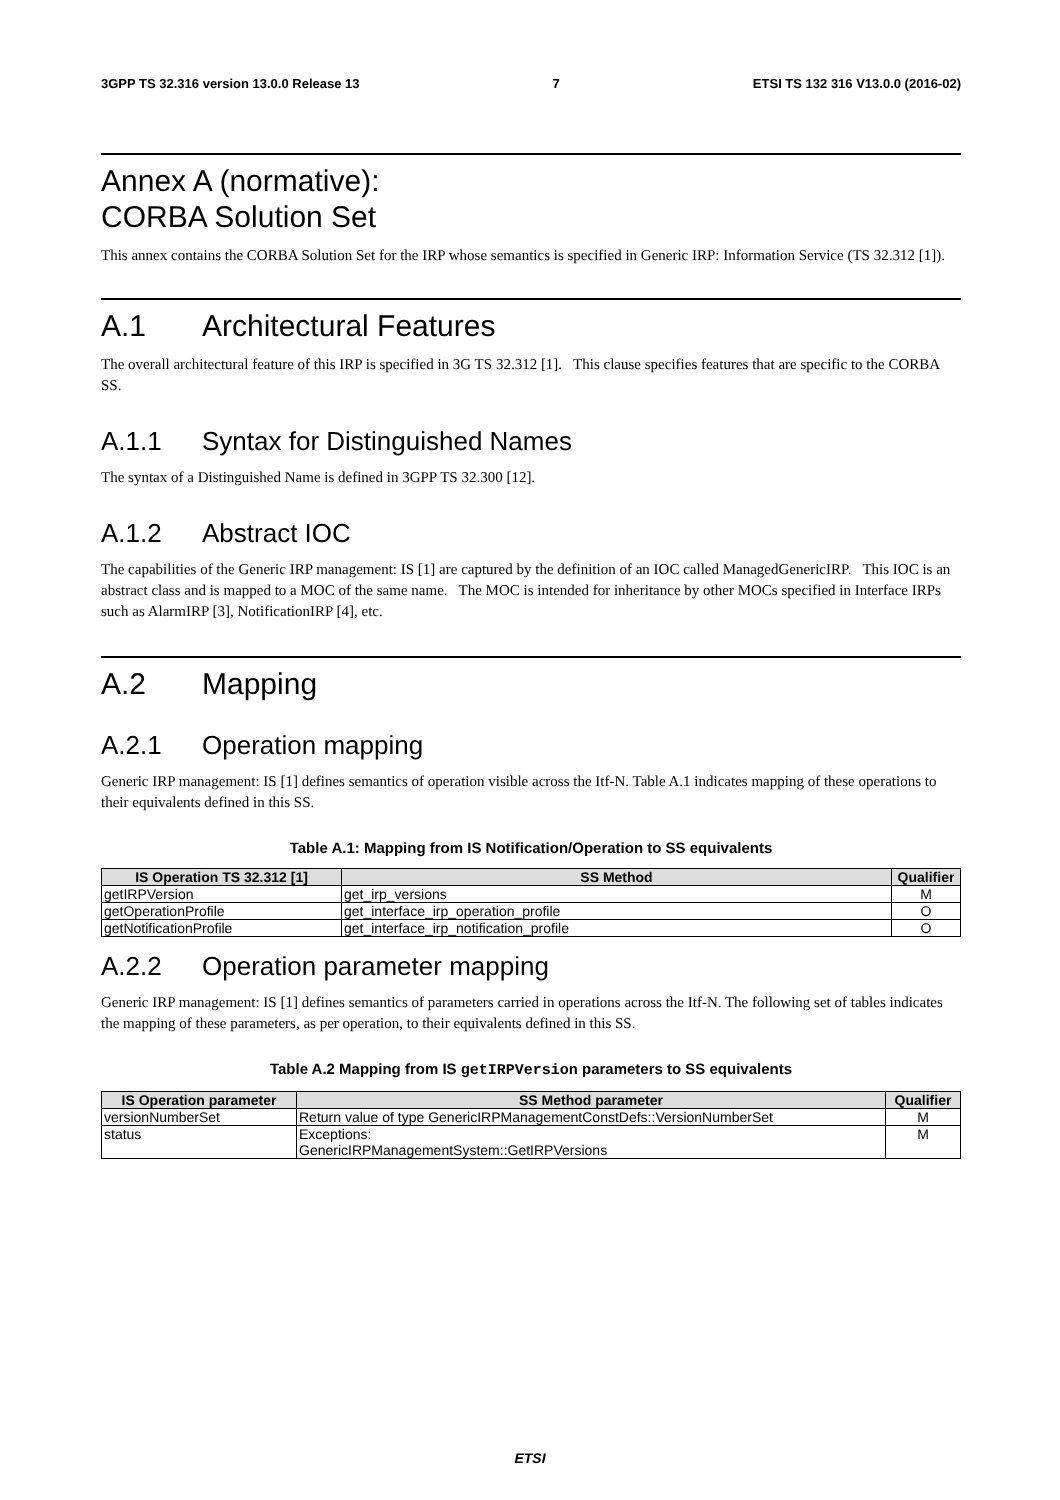3GPP TS 32.316 version 13.0.0 Release 13 7 ETSI TS 132 316 V13.0.0 (2016-02)
Annex A (normative):
CORBA Solution Set
This annex contains the CORBA Solution Set for the IRP whose semantics is specified in Generic IRP: Information Service (TS 32.312 [1]).
A.1 Architectural Features
The overall architectural feature of this IRP is specified in 3G TS 32.312 [1]. This clause specifies features that are specific to the CORBA SS.
A.1.1 Syntax for Distinguished Names
The syntax of a Distinguished Name is defined in 3GPP TS 32.300 [12].
A.1.2 Abstract IOC
The capabilities of the Generic IRP management: IS [1] are captured by the definition of an IOC called ManagedGenericIRP. This IOC is an abstract class and is mapped to a MOC of the same name. The MOC is intended for inheritance by other MOCs specified in Interface IRPs such as AlarmIRP [3], NotificationIRP [4], etc.
A.2 Mapping
A.2.1 Operation mapping
Generic IRP management: IS [1] defines semantics of operation visible across the Itf-N. Table A.1 indicates mapping of these operations to their equivalents defined in this SS.
Table A.1: Mapping from IS Notification/Operation to SS equivalents
| IS Operation TS 32.312 [1] | SS Method | Qualifier |
| --- | --- | --- |
| getIRPVersion | get_irp_versions | M |
| getOperationProfile | get_interface_irp_operation_profile | O |
| getNotificationProfile | get_interface_irp_notification_profile | O |
A.2.2 Operation parameter mapping
Generic IRP management: IS [1] defines semantics of parameters carried in operations across the Itf-N. The following set of tables indicates the mapping of these parameters, as per operation, to their equivalents defined in this SS.
Table A.2 Mapping from IS getIRPVersion parameters to SS equivalents
| IS Operation parameter | SS Method parameter | Qualifier |
| --- | --- | --- |
| versionNumberSet | Return value of type GenericIRPManagementConstDefs::VersionNumberSet | M |
| status | Exceptions: GenericIRPManagementSystem::GetIRPVersions | M |
ETSI